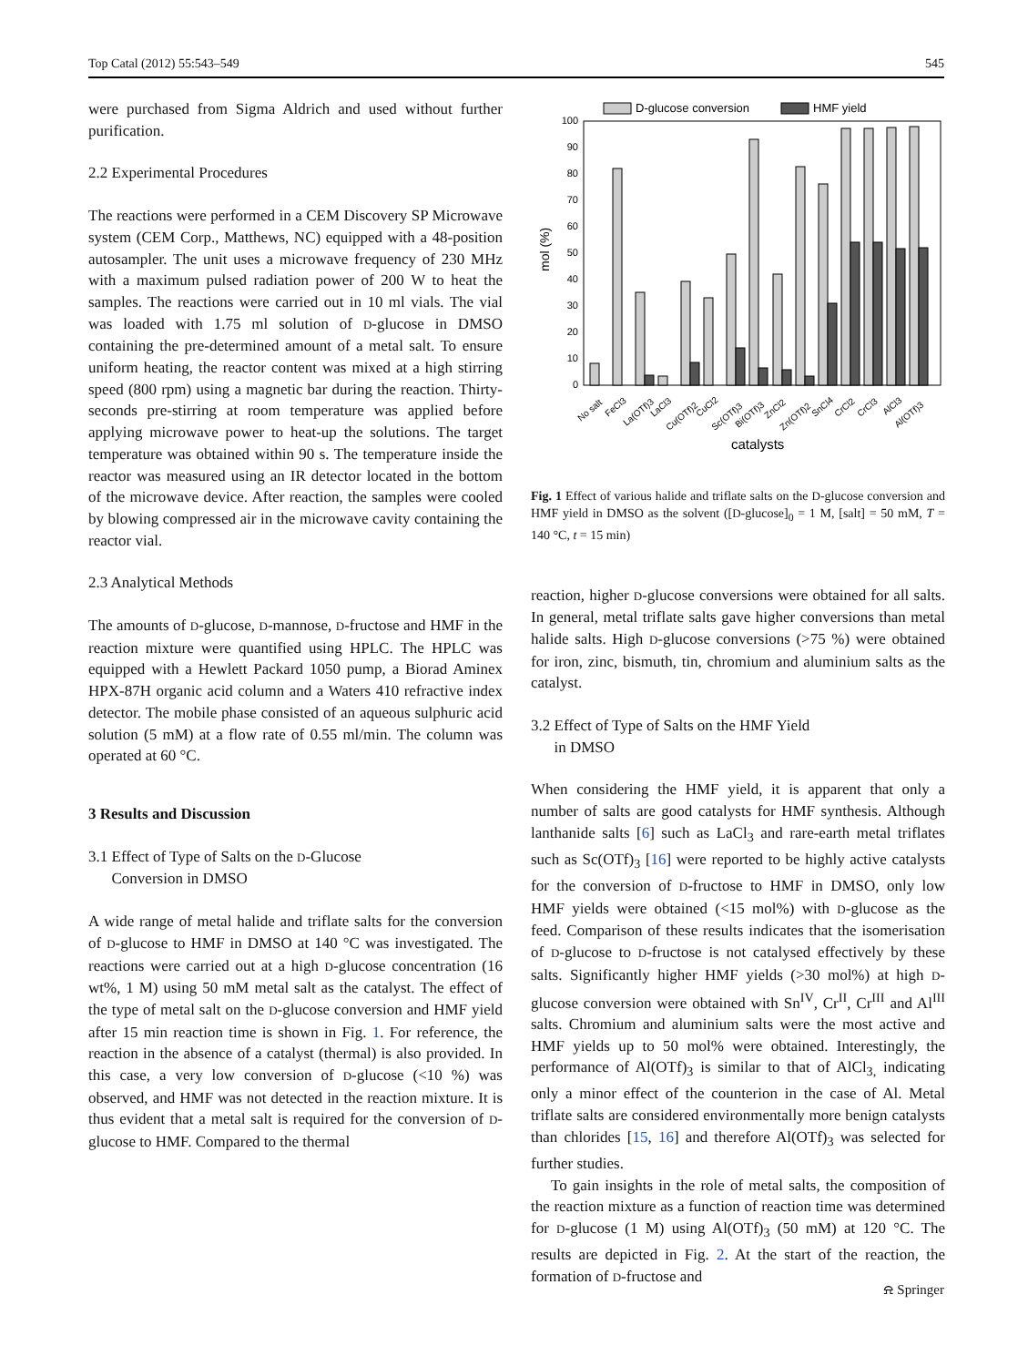Top Catal (2012) 55:543–549 545
were purchased from Sigma Aldrich and used without further purification.
2.2 Experimental Procedures
The reactions were performed in a CEM Discovery SP Microwave system (CEM Corp., Matthews, NC) equipped with a 48-position autosampler. The unit uses a microwave frequency of 230 MHz with a maximum pulsed radiation power of 200 W to heat the samples. The reactions were carried out in 10 ml vials. The vial was loaded with 1.75 ml solution of D-glucose in DMSO containing the pre-determined amount of a metal salt. To ensure uniform heating, the reactor content was mixed at a high stirring speed (800 rpm) using a magnetic bar during the reaction. Thirty-seconds pre-stirring at room temperature was applied before applying microwave power to heat-up the solutions. The target temperature was obtained within 90 s. The temperature inside the reactor was measured using an IR detector located in the bottom of the microwave device. After reaction, the samples were cooled by blowing compressed air in the microwave cavity containing the reactor vial.
2.3 Analytical Methods
The amounts of D-glucose, D-mannose, D-fructose and HMF in the reaction mixture were quantified using HPLC. The HPLC was equipped with a Hewlett Packard 1050 pump, a Biorad Aminex HPX-87H organic acid column and a Waters 410 refractive index detector. The mobile phase consisted of an aqueous sulphuric acid solution (5 mM) at a flow rate of 0.55 ml/min. The column was operated at 60 °C.
3 Results and Discussion
3.1 Effect of Type of Salts on the D-Glucose
Conversion in DMSO
A wide range of metal halide and triflate salts for the conversion of D-glucose to HMF in DMSO at 140 °C was investigated. The reactions were carried out at a high D-glucose concentration (16 wt%, 1 M) using 50 mM metal salt as the catalyst. The effect of the type of metal salt on the D-glucose conversion and HMF yield after 15 min reaction time is shown in Fig. 1. For reference, the reaction in the absence of a catalyst (thermal) is also provided. In this case, a very low conversion of D-glucose (<10 %) was observed, and HMF was not detected in the reaction mixture. It is thus evident that a metal salt is required for the conversion of D-glucose to HMF. Compared to the thermal
D-glucose conversion
HMF yield
0
10
20
30
40
50
60
70
80
90
100
mol (%)
No salt
FeCl3
La(OTf)3
LaCl3
Cu(OTf)2
CuCl2
Sc(OTf)3
Bi(OTf)3
ZnCl2
Zn(OTf)2
SnCl4
CrCl2
CrCl3
AlCl3
Al(OTf)3
catalysts
Fig. 1 Effect of various halide and triflate salts on the D-glucose conversion and HMF yield in DMSO as the solvent ([D-glucose]<sub>0</sub> = 1 M, [salt] = 50 mM, T = 140 °C, t = 15 min)
reaction, higher D-glucose conversions were obtained for all salts. In general, metal triflate salts gave higher conversions than metal halide salts. High D-glucose conversions (>75 %) were obtained for iron, zinc, bismuth, tin, chromium and aluminium salts as the catalyst.
3.2 Effect of Type of Salts on the HMF Yield
in DMSO
When considering the HMF yield, it is apparent that only a number of salts are good catalysts for HMF synthesis. Although lanthanide salts [6] such as LaCl<sub>3</sub> and rare-earth metal triflates such as Sc(OTf)<sub>3</sub> [16] were reported to be highly active catalysts for the conversion of D-fructose to HMF in DMSO, only low HMF yields were obtained (<15 mol%) with D-glucose as the feed. Comparison of these results indicates that the isomerisation of D-glucose to D-fructose is not catalysed effectively by these salts. Significantly higher HMF yields (>30 mol%) at high D-glucose conversion were obtained with Sn<sup>IV</sup>, Cr<sup>II</sup>, Cr<sup>III</sup> and Al<sup>III</sup> salts. Chromium and aluminium salts were the most active and HMF yields up to 50 mol% were obtained. Interestingly, the performance of Al(OTf)<sub>3</sub> is similar to that of AlCl<sub>3,</sub> indicating only a minor effect of the counterion in the case of Al. Metal triflate salts are considered environmentally more benign catalysts than chlorides [15, 16] and therefore Al(OTf)<sub>3</sub> was selected for further studies.
To gain insights in the role of metal salts, the composition of the reaction mixture as a function of reaction time was determined for D-glucose (1 M) using Al(OTf)<sub>3</sub> (50 mM) at 120 °C. The results are depicted in Fig. 2. At the start of the reaction, the formation of D-fructose and
⍾ Springer